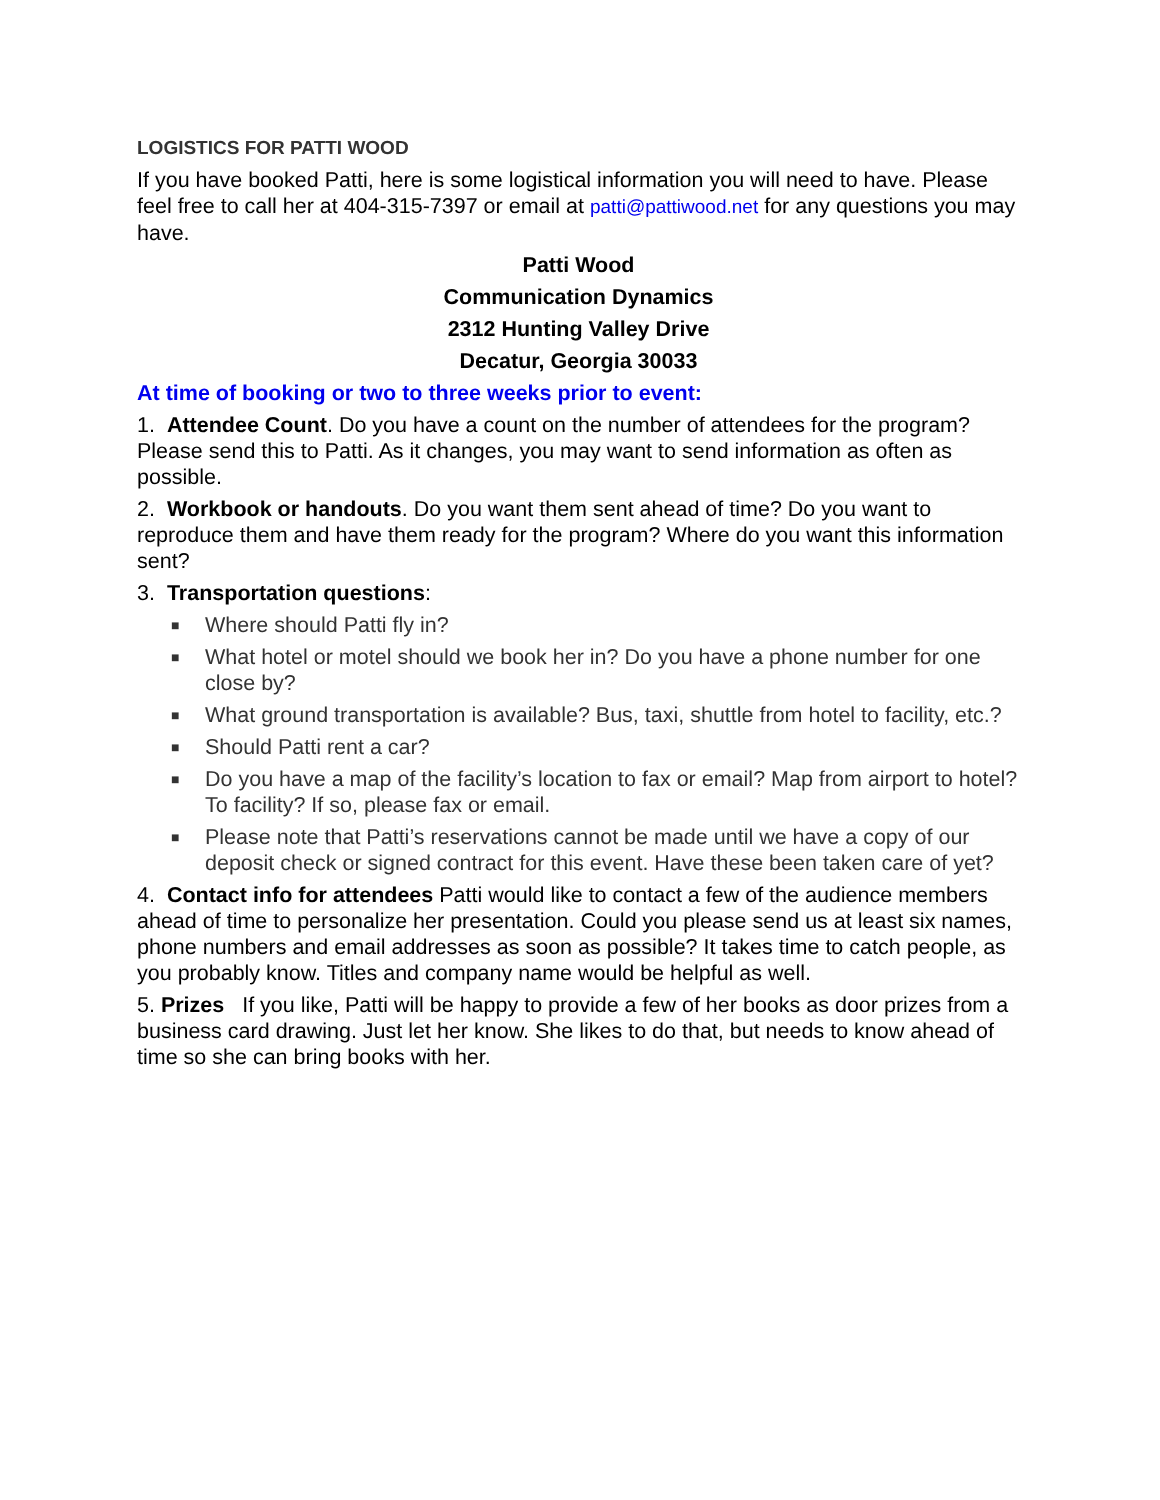LOGISTICS FOR PATTI WOOD
If you have booked Patti, here is some logistical information you will need to have. Please feel free to call her at 404-315-7397 or email at patti@pattiwood.net for any questions you may have.
Patti Wood
Communication Dynamics
2312 Hunting Valley Drive
Decatur, Georgia 30033
At time of booking or two to three weeks prior to event:
1. Attendee Count. Do you have a count on the number of attendees for the program? Please send this to Patti. As it changes, you may want to send information as often as possible.
2. Workbook or handouts. Do you want them sent ahead of time? Do you want to reproduce them and have them ready for the program? Where do you want this information sent?
3. Transportation questions:
■ Where should Patti fly in?
■ What hotel or motel should we book her in? Do you have a phone number for one close by?
■ What ground transportation is available? Bus, taxi, shuttle from hotel to facility, etc.?
■ Should Patti rent a car?
■ Do you have a map of the facility’s location to fax or email? Map from airport to hotel? To facility? If so, please fax or email.
■ Please note that Patti’s reservations cannot be made until we have a copy of our deposit check or signed contract for this event. Have these been taken care of yet?
4. Contact info for attendees Patti would like to contact a few of the audience members ahead of time to personalize her presentation. Could you please send us at least six names, phone numbers and email addresses as soon as possible? It takes time to catch people, as you probably know. Titles and company name would be helpful as well.
5. Prizes If you like, Patti will be happy to provide a few of her books as door prizes from a business card drawing. Just let her know. She likes to do that, but needs to know ahead of time so she can bring books with her.